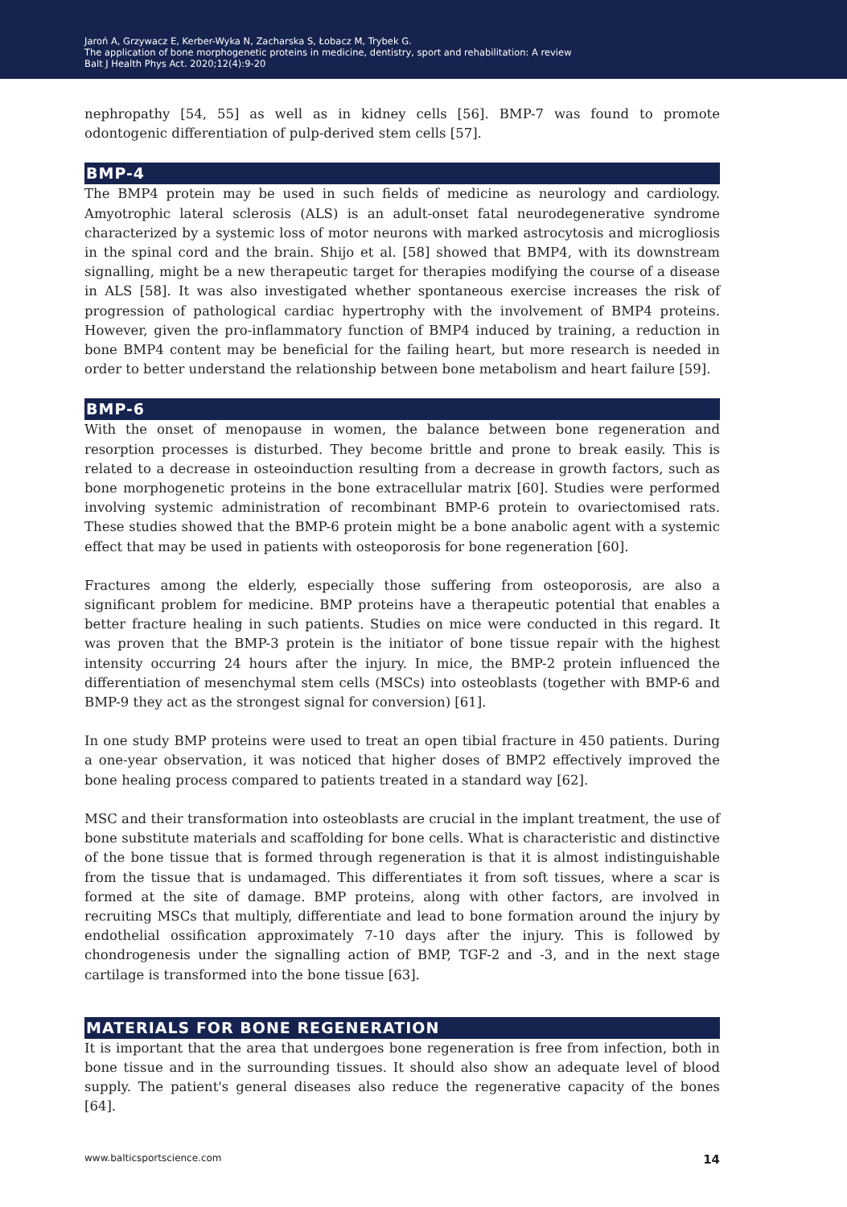Jaroń A, Grzywacz E, Kerber-Wyka N, Zacharska S, Łobacz M, Trybek G.
The application of bone morphogenetic proteins in medicine, dentistry, sport and rehabilitation: A review
Balt J Health Phys Act. 2020;12(4):9-20
nephropathy [54, 55] as well as in kidney cells [56]. BMP-7 was found to promote odontogenic differentiation of pulp-derived stem cells [57].
BMP-4
The BMP4 protein may be used in such fields of medicine as neurology and cardiology. Amyotrophic lateral sclerosis (ALS) is an adult-onset fatal neurodegenerative syndrome characterized by a systemic loss of motor neurons with marked astrocytosis and microgliosis in the spinal cord and the brain. Shijo et al. [58] showed that BMP4, with its downstream signalling, might be a new therapeutic target for therapies modifying the course of a disease in ALS [58]. It was also investigated whether spontaneous exercise increases the risk of progression of pathological cardiac hypertrophy with the involvement of BMP4 proteins. However, given the pro-inflammatory function of BMP4 induced by training, a reduction in bone BMP4 content may be beneficial for the failing heart, but more research is needed in order to better understand the relationship between bone metabolism and heart failure [59].
BMP-6
With the onset of menopause in women, the balance between bone regeneration and resorption processes is disturbed. They become brittle and prone to break easily. This is related to a decrease in osteoinduction resulting from a decrease in growth factors, such as bone morphogenetic proteins in the bone extracellular matrix [60]. Studies were performed involving systemic administration of recombinant BMP-6 protein to ovariectomised rats. These studies showed that the BMP-6 protein might be a bone anabolic agent with a systemic effect that may be used in patients with osteoporosis for bone regeneration [60].
Fractures among the elderly, especially those suffering from osteoporosis, are also a significant problem for medicine. BMP proteins have a therapeutic potential that enables a better fracture healing in such patients. Studies on mice were conducted in this regard. It was proven that the BMP-3 protein is the initiator of bone tissue repair with the highest intensity occurring 24 hours after the injury. In mice, the BMP-2 protein influenced the differentiation of mesenchymal stem cells (MSCs) into osteoblasts (together with BMP-6 and BMP-9 they act as the strongest signal for conversion) [61].
In one study BMP proteins were used to treat an open tibial fracture in 450 patients. During a one-year observation, it was noticed that higher doses of BMP2 effectively improved the bone healing process compared to patients treated in a standard way [62].
MSC and their transformation into osteoblasts are crucial in the implant treatment, the use of bone substitute materials and scaffolding for bone cells. What is characteristic and distinctive of the bone tissue that is formed through regeneration is that it is almost indistinguishable from the tissue that is undamaged. This differentiates it from soft tissues, where a scar is formed at the site of damage. BMP proteins, along with other factors, are involved in recruiting MSCs that multiply, differentiate and lead to bone formation around the injury by endothelial ossification approximately 7-10 days after the injury. This is followed by chondrogenesis under the signalling action of BMP, TGF-2 and -3, and in the next stage cartilage is transformed into the bone tissue [63].
MATERIALS FOR BONE REGENERATION
It is important that the area that undergoes bone regeneration is free from infection, both in bone tissue and in the surrounding tissues. It should also show an adequate level of blood supply. The patient's general diseases also reduce the regenerative capacity of the bones [64].
www.balticsportscience.com 14